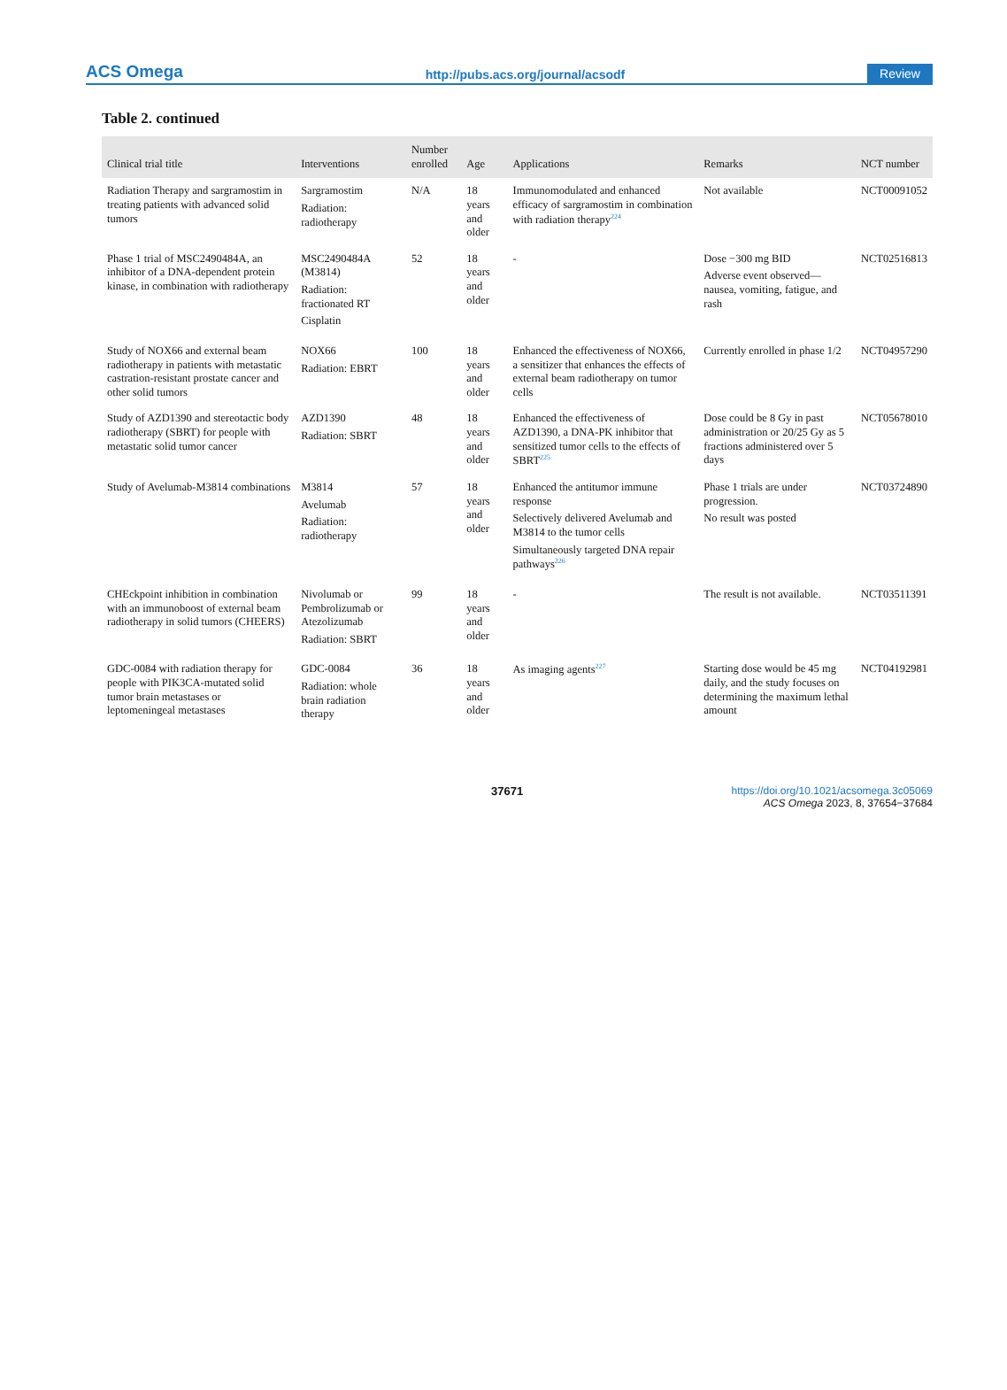ACS Omega http://pubs.acs.org/journal/acsodf Review
Table 2. continued
| Clinical trial title | Interventions | Number enrolled | Age | Applications | Remarks | NCT number |
| --- | --- | --- | --- | --- | --- | --- |
| Radiation Therapy and sargramostim in treating patients with advanced solid tumors | Sargramostim Radiation: radiotherapy | N/A | 18 years and older | Immunomodulated and enhanced efficacy of sargramostim in combination with radiation therapy<sup>224</sup> | Not available | NCT00091052 |
| Phase 1 trial of MSC2490484A, an inhibitor of a DNA-dependent protein kinase, in combination with radiotherapy | MSC2490484A (M3814) Radiation: fractionated RT Cisplatin | 52 | 18 years and older | - | Dose −300 mg BID Adverse event observed— nausea, vomiting, fatigue, and rash | NCT02516813 |
| Study of NOX66 and external beam radiotherapy in patients with metastatic castration-resistant prostate cancer and other solid tumors | NOX66 Radiation: EBRT | 100 | 18 years and older | Enhanced the effectiveness of NOX66, a sensitizer that enhances the effects of external beam radiotherapy on tumor cells | Currently enrolled in phase 1/2 | NCT04957290 |
| Study of AZD1390 and stereotactic body radiotherapy (SBRT) for people with metastatic solid tumor cancer | AZD1390 Radiation: SBRT | 48 | 18 years and older | Enhanced the effectiveness of AZD1390, a DNA-PK inhibitor that sensitized tumor cells to the effects of SBRT<sup>225</sup> | Dose could be 8 Gy in past administration or 20/25 Gy as 5 fractions administered over 5 days | NCT05678010 |
| Study of Avelumab-M3814 combinations | M3814 Avelumab Radiation: radiotherapy | 57 | 18 years and older | Enhanced the antitumor immune response Selectively delivered Avelumab and M3814 to the tumor cells Simultaneously targeted DNA repair pathways<sup>226</sup> | Phase 1 trials are under progression. No result was posted | NCT03724890 |
| CHEckpoint inhibition in combination with an immunoboost of external beam radiotherapy in solid tumors (CHEERS) | Nivolumab or Pembrolizumab or Atezolizumab Radiation: SBRT | 99 | 18 years and older | - | The result is not available. | NCT03511391 |
| GDC-0084 with radiation therapy for people with PIK3CA-mutated solid tumor brain metastases or leptomeningeal metastases | GDC-0084 Radiation: whole brain radiation therapy | 36 | 18 years and older | As imaging agents<sup>227</sup> | Starting dose would be 45 mg daily, and the study focuses on determining the maximum lethal amount | NCT04192981 |
37671 https://doi.org/10.1021/acsomega.3c05069
ACS Omega 2023, 8, 37654−37684